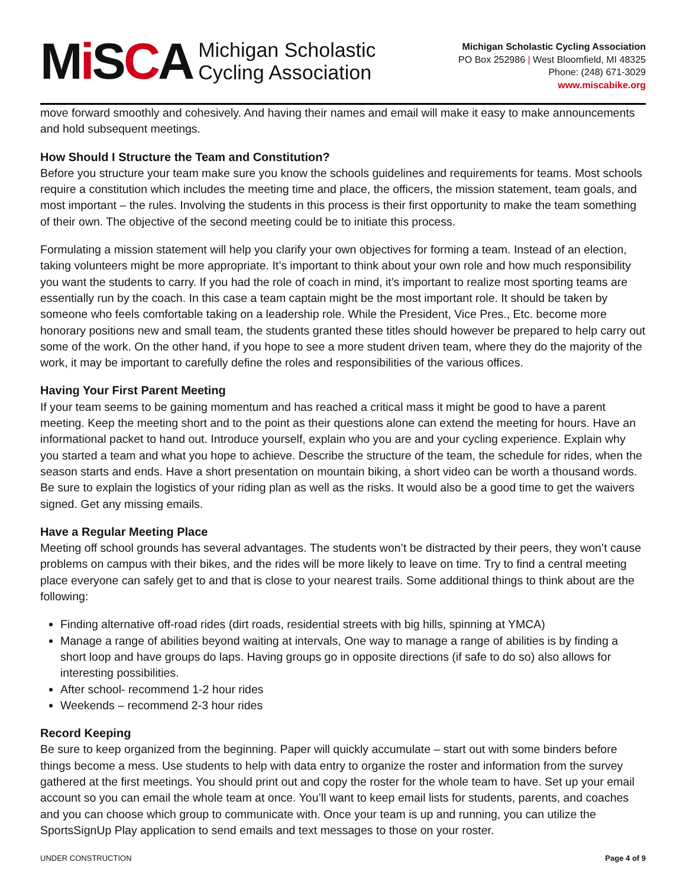Mi SCA
Michigan Scholastic
Cycling Association
Michigan Scholastic Cycling Association
PO Box 252986 | West Bloomfield, MI 48325
Phone: (248) 671-3029
www.miscabike.org
move forward smoothly and cohesively. And having their names and email will make it easy to make announcements and hold subsequent meetings.
How Should I Structure the Team and Constitution?
Before you structure your team make sure you know the schools guidelines and requirements for teams. Most schools require a constitution which includes the meeting time and place, the officers, the mission statement, team goals, and most important – the rules. Involving the students in this process is their first opportunity to make the team something of their own. The objective of the second meeting could be to initiate this process.
Formulating a mission statement will help you clarify your own objectives for forming a team. Instead of an election, taking volunteers might be more appropriate. It’s important to think about your own role and how much responsibility you want the students to carry. If you had the role of coach in mind, it’s important to realize most sporting teams are essentially run by the coach. In this case a team captain might be the most important role. It should be taken by someone who feels comfortable taking on a leadership role. While the President, Vice Pres., Etc. become more honorary positions new and small team, the students granted these titles should however be prepared to help carry out some of the work. On the other hand, if you hope to see a more student driven team, where they do the majority of the work, it may be important to carefully define the roles and responsibilities of the various offices.
Having Your First Parent Meeting
If your team seems to be gaining momentum and has reached a critical mass it might be good to have a parent meeting. Keep the meeting short and to the point as their questions alone can extend the meeting for hours. Have an informational packet to hand out. Introduce yourself, explain who you are and your cycling experience. Explain why you started a team and what you hope to achieve. Describe the structure of the team, the schedule for rides, when the season starts and ends. Have a short presentation on mountain biking, a short video can be worth a thousand words. Be sure to explain the logistics of your riding plan as well as the risks. It would also be a good time to get the waivers signed. Get any missing emails.
Have a Regular Meeting Place
Meeting off school grounds has several advantages. The students won’t be distracted by their peers, they won’t cause problems on campus with their bikes, and the rides will be more likely to leave on time. Try to find a central meeting place everyone can safely get to and that is close to your nearest trails. Some additional things to think about are the following:
Finding alternative off-road rides (dirt roads, residential streets with big hills, spinning at YMCA)
Manage a range of abilities beyond waiting at intervals, One way to manage a range of abilities is by finding a short loop and have groups do laps. Having groups go in opposite directions (if safe to do so) also allows for interesting possibilities.
After school- recommend 1-2 hour rides
Weekends – recommend 2-3 hour rides
Record Keeping
Be sure to keep organized from the beginning. Paper will quickly accumulate – start out with some binders before things become a mess. Use students to help with data entry to organize the roster and information from the survey gathered at the first meetings. You should print out and copy the roster for the whole team to have. Set up your email account so you can email the whole team at once. You’ll want to keep email lists for students, parents, and coaches and you can choose which group to communicate with. Once your team is up and running, you can utilize the SportsSignUp Play application to send emails and text messages to those on your roster.
UNDER CONSTRUCTION Page 4 of 9